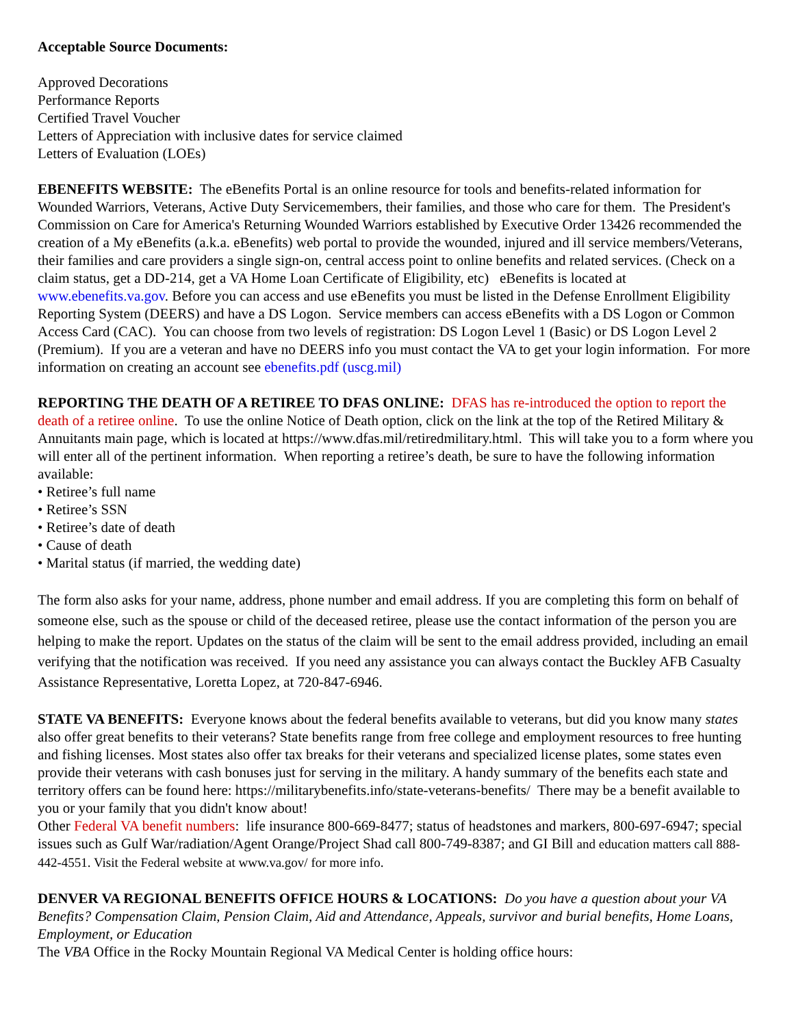Acceptable Source Documents:
Approved Decorations
Performance Reports
Certified Travel Voucher
Letters of Appreciation with inclusive dates for service claimed
Letters of Evaluation (LOEs)
EBENEFITS WEBSITE: The eBenefits Portal is an online resource for tools and benefits-related information for Wounded Warriors, Veterans, Active Duty Servicemembers, their families, and those who care for them. The President's Commission on Care for America's Returning Wounded Warriors established by Executive Order 13426 recommended the creation of a My eBenefits (a.k.a. eBenefits) web portal to provide the wounded, injured and ill service members/Veterans, their families and care providers a single sign-on, central access point to online benefits and related services. (Check on a claim status, get a DD-214, get a VA Home Loan Certificate of Eligibility, etc) eBenefits is located at www.ebenefits.va.gov. Before you can access and use eBenefits you must be listed in the Defense Enrollment Eligibility Reporting System (DEERS) and have a DS Logon. Service members can access eBenefits with a DS Logon or Common Access Card (CAC). You can choose from two levels of registration: DS Logon Level 1 (Basic) or DS Logon Level 2 (Premium). If you are a veteran and have no DEERS info you must contact the VA to get your login information. For more information on creating an account see ebenefits.pdf (uscg.mil)
REPORTING THE DEATH OF A RETIREE TO DFAS ONLINE: DFAS has re-introduced the option to report the death of a retiree online. To use the online Notice of Death option, click on the link at the top of the Retired Military & Annuitants main page, which is located at https://www.dfas.mil/retiredmilitary.html. This will take you to a form where you will enter all of the pertinent information. When reporting a retiree’s death, be sure to have the following information available:
• Retiree’s full name
• Retiree’s SSN
• Retiree’s date of death
• Cause of death
• Marital status (if married, the wedding date)
The form also asks for your name, address, phone number and email address. If you are completing this form on behalf of someone else, such as the spouse or child of the deceased retiree, please use the contact information of the person you are helping to make the report. Updates on the status of the claim will be sent to the email address provided, including an email verifying that the notification was received. If you need any assistance you can always contact the Buckley AFB Casualty Assistance Representative, Loretta Lopez, at 720-847-6946.
STATE VA BENEFITS: Everyone knows about the federal benefits available to veterans, but did you know many states also offer great benefits to their veterans? State benefits range from free college and employment resources to free hunting and fishing licenses. Most states also offer tax breaks for their veterans and specialized license plates, some states even provide their veterans with cash bonuses just for serving in the military. A handy summary of the benefits each state and territory offers can be found here: https://militarybenefits.info/state-veterans-benefits/ There may be a benefit available to you or your family that you didn't know about!
Other Federal VA benefit numbers: life insurance 800-669-8477; status of headstones and markers, 800-697-6947; special issues such as Gulf War/radiation/Agent Orange/Project Shad call 800-749-8387; and GI Bill and education matters call 888-442-4551. Visit the Federal website at www.va.gov/ for more info.
DENVER VA REGIONAL BENEFITS OFFICE HOURS & LOCATIONS: Do you have a question about your VA Benefits? Compensation Claim, Pension Claim, Aid and Attendance, Appeals, survivor and burial benefits, Home Loans, Employment, or Education
The VBA Office in the Rocky Mountain Regional VA Medical Center is holding office hours: